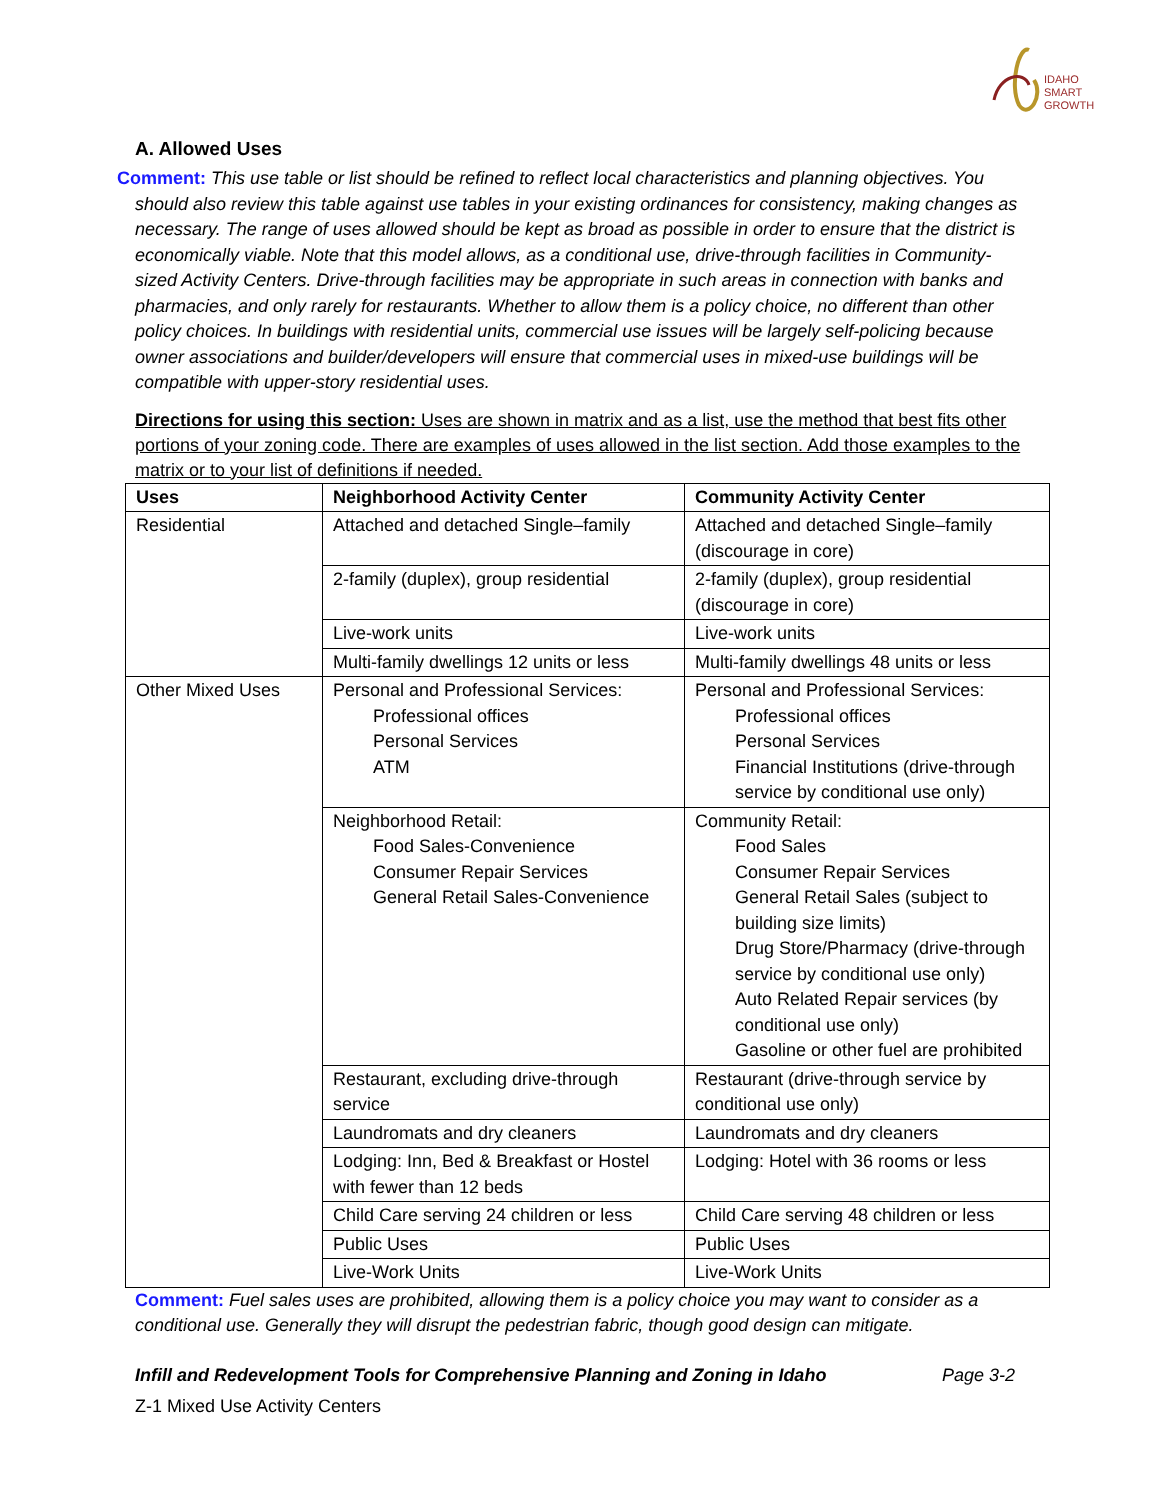IDAHO
SMART
GROWTH
A. Allowed Uses
Comment: This use table or list should be refined to reflect local characteristics and planning objectives. You should also review this table against use tables in your existing ordinances for consistency, making changes as necessary. The range of uses allowed should be kept as broad as possible in order to ensure that the district is economically viable. Note that this model allows, as a conditional use, drive-through facilities in Community-sized Activity Centers. Drive-through facilities may be appropriate in such areas in connection with banks and pharmacies, and only rarely for restaurants. Whether to allow them is a policy choice, no different than other policy choices. In buildings with residential units, commercial use issues will be largely self-policing because owner associations and builder/developers will ensure that commercial uses in mixed-use buildings will be compatible with upper-story residential uses.
Directions for using this section: Uses are shown in matrix and as a list, use the method that best fits other portions of your zoning code. There are examples of uses allowed in the list section. Add those examples to the matrix or to your list of definitions if needed.
| Uses | Neighborhood Activity Center | Community Activity Center |
| --- | --- | --- |
| Residential | Attached and detached Single–family | Attached and detached Single–family (discourage in core) |
| | 2-family (duplex), group residential | 2-family (duplex), group residential (discourage in core) |
| | Live-work units | Live-work units |
| | Multi-family dwellings 12 units or less | Multi-family dwellings 48 units or less |
| Other Mixed Uses | Personal and Professional Services: Professional offices Personal Services ATM | Personal and Professional Services: Professional offices Personal Services Financial Institutions (drive-through service by conditional use only) |
| | Neighborhood Retail: Food Sales-Convenience Consumer Repair Services General Retail Sales-Convenience | Community Retail: Food Sales Consumer Repair Services General Retail Sales (subject to building size limits) Drug Store/Pharmacy (drive-through service by conditional use only) Auto Related Repair services (by conditional use only) Gasoline or other fuel are prohibited |
| | Restaurant, excluding drive-through service | Restaurant (drive-through service by conditional use only) |
| | Laundromats and dry cleaners | Laundromats and dry cleaners |
| | Lodging: Inn, Bed & Breakfast or Hostel with fewer than 12 beds | Lodging: Hotel with 36 rooms or less |
| | Child Care serving 24 children or less | Child Care serving 48 children or less |
| | Public Uses | Public Uses |
| | Live-Work Units | Live-Work Units |
Comment: Fuel sales uses are prohibited, allowing them is a policy choice you may want to consider as a conditional use. Generally they will disrupt the pedestrian fabric, though good design can mitigate.
Page 3-2 Infill and Redevelopment Tools for Comprehensive Planning and Zoning in Idaho
Z-1 Mixed Use Activity Centers